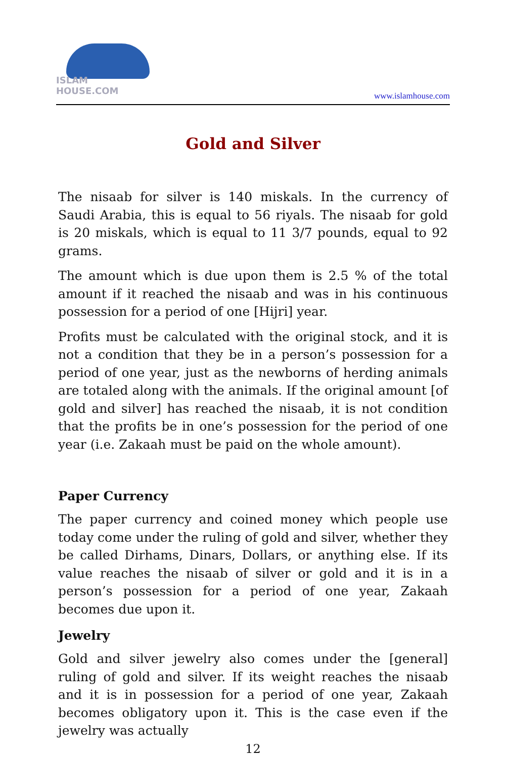ISLAM HOUSE.COM
www.islamhouse.com
Gold and Silver
The nisaab for silver is 140 miskals. In the currency of Saudi Arabia, this is equal to 56 riyals. The nisaab for gold is 20 miskals, which is equal to 11 3/7 pounds, equal to 92 grams.
The amount which is due upon them is 2.5 % of the total amount if it reached the nisaab and was in his continuous possession for a period of one [Hijri] year.
Profits must be calculated with the original stock, and it is not a condition that they be in a person’s possession for a period of one year, just as the newborns of herding animals are totaled along with the animals. If the original amount [of gold and silver] has reached the nisaab, it is not condition that the profits be in one’s possession for the period of one year (i.e. Zakaah must be paid on the whole amount).
Paper Currency
The paper currency and coined money which people use today come under the ruling of gold and silver, whether they be called Dirhams, Dinars, Dollars, or anything else. If its value reaches the nisaab of silver or gold and it is in a person’s possession for a period of one year, Zakaah becomes due upon it.
Jewelry
Gold and silver jewelry also comes under the [general] ruling of gold and silver. If its weight reaches the nisaab and it is in possession for a period of one year, Zakaah becomes obligatory upon it. This is the case even if the jewelry was actually
12